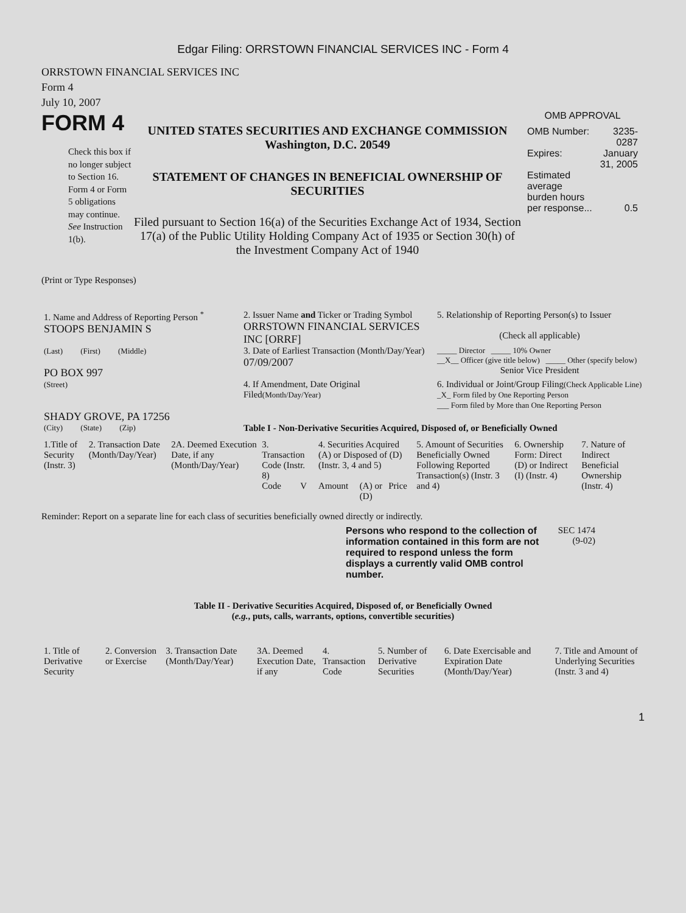Edgar Filing: ORRSTOWN FINANCIAL SERVICES INC - Form 4
ORRSTOWN FINANCIAL SERVICES INC
Form 4
July 10, 2007
FORM 4
Check this box if no longer subject to Section 16. Form 4 or Form 5 obligations may continue. See Instruction 1(b).
UNITED STATES SECURITIES AND EXCHANGE COMMISSION
Washington, D.C. 20549
STATEMENT OF CHANGES IN BENEFICIAL OWNERSHIP OF SECURITIES
Filed pursuant to Section 16(a) of the Securities Exchange Act of 1934, Section 17(a) of the Public Utility Holding Company Act of 1935 or Section 30(h) of the Investment Company Act of 1940
OMB APPROVAL
| OMB Number: | 3235-0287 |
| Expires: | January 31, 2005 |
| Estimated average burden hours per response... | 0.5 |
(Print or Type Responses)
| 1. Name and Address of Reporting Person <sup>*</sup> STOOPS BENJAMIN S | 2. Issuer Name and Ticker or Trading Symbol ORRSTOWN FINANCIAL SERVICES INC [ORRF] | 5. Relationship of Reporting Person(s) to Issuer (Check all applicable) |
| (Last) (First) (Middle) PO BOX 997 | 3. Date of Earliest Transaction (Month/Day/Year) 07/09/2007 | _____ Director _____ 10% Owner __X__ Officer (give title below) _____ Other (specify below) Senior Vice President |
| (Street) SHADY GROVE, PA 17256 | 4. If Amendment, Date Original Filed (Month/Day/Year) | 6. Individual or Joint/Group Filing (Check Applicable Line) _X_ Form filed by One Reporting Person ___ Form filed by More than One Reporting Person |
| (City) (State) (Zip) | Table I - Non-Derivative Securities Acquired, Disposed of, or Beneficially Owned | |
| 1.Title of Security (Instr. 3) | 2. Transaction Date (Month/Day/Year) | 2A. Deemed Execution Date, if any (Month/Day/Year) | 3. Transaction Code (Instr. 8) | | 4. Securities Acquired (A) or Disposed of (D) (Instr. 3, 4 and 5) | | | 5. Amount of Securities Beneficially Owned Following Reported Transaction(s) (Instr. 3 and 4) | 6. Ownership Form: Direct (D) or Indirect (I) (Instr. 4) | 7. Nature of Indirect Beneficial Ownership (Instr. 4) |
| --- | --- | --- | --- | --- | --- | --- | --- | --- | --- | --- |
| | | | Code | V | Amount | (A) or (D) | Price | | | |
Reminder: Report on a separate line for each class of securities beneficially owned directly or indirectly.
Persons who respond to the collection of information contained in this form are not required to respond unless the form displays a currently valid OMB control number.
SEC 1474 (9-02)
Table II - Derivative Securities Acquired, Disposed of, or Beneficially Owned
(e.g., puts, calls, warrants, options, convertible securities)
| 1. Title of Derivative Security | 2. Conversion or Exercise | 3. Transaction Date (Month/Day/Year) | 3A. Deemed Execution Date, if any | 4. Transaction Code | 5. Number of Derivative Securities | 6. Date Exercisable and Expiration Date (Month/Day/Year) | 7. Title and Amount of Underlying Securities (Instr. 3 and 4) |
| --- | --- | --- | --- | --- | --- | --- | --- |
1